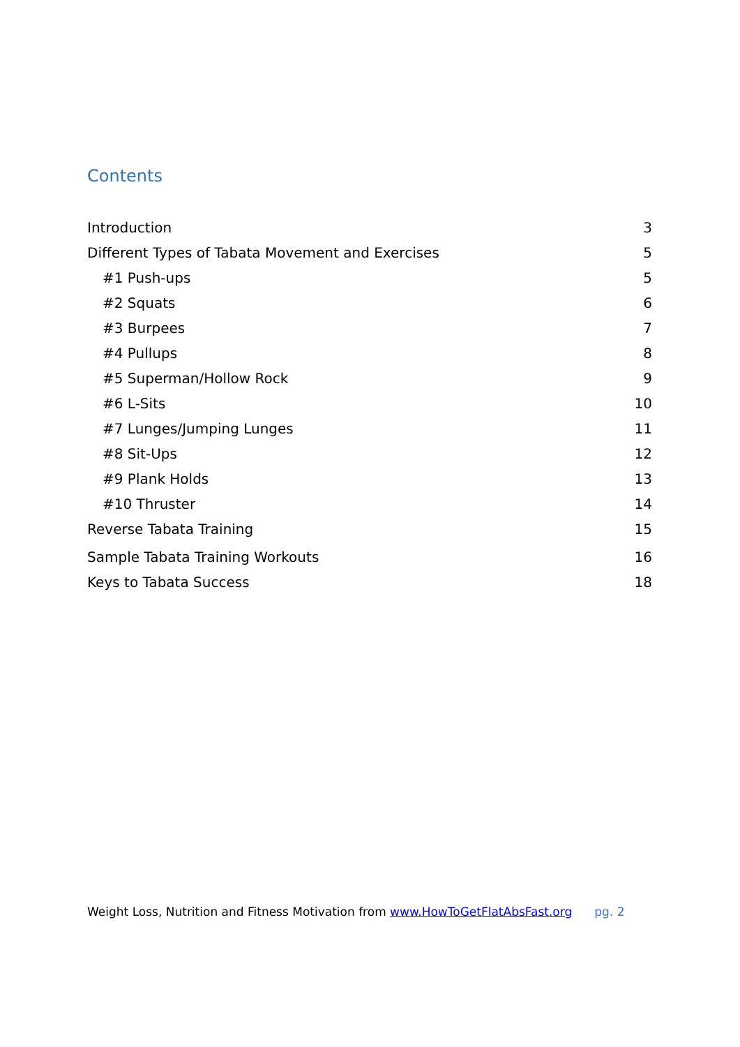Contents
Introduction 3
Different Types of Tabata Movement and Exercises 5
#1 Push-ups 5
#2 Squats 6
#3 Burpees 7
#4 Pullups 8
#5 Superman/Hollow Rock 9
#6 L-Sits 10
#7 Lunges/Jumping Lunges 11
#8 Sit-Ups 12
#9 Plank Holds 13
#10 Thruster 14
Reverse Tabata Training 15
Sample Tabata Training Workouts 16
Keys to Tabata Success 18
Weight Loss, Nutrition and Fitness Motivation from www.HowToGetFlatAbsFast.org pg. 2